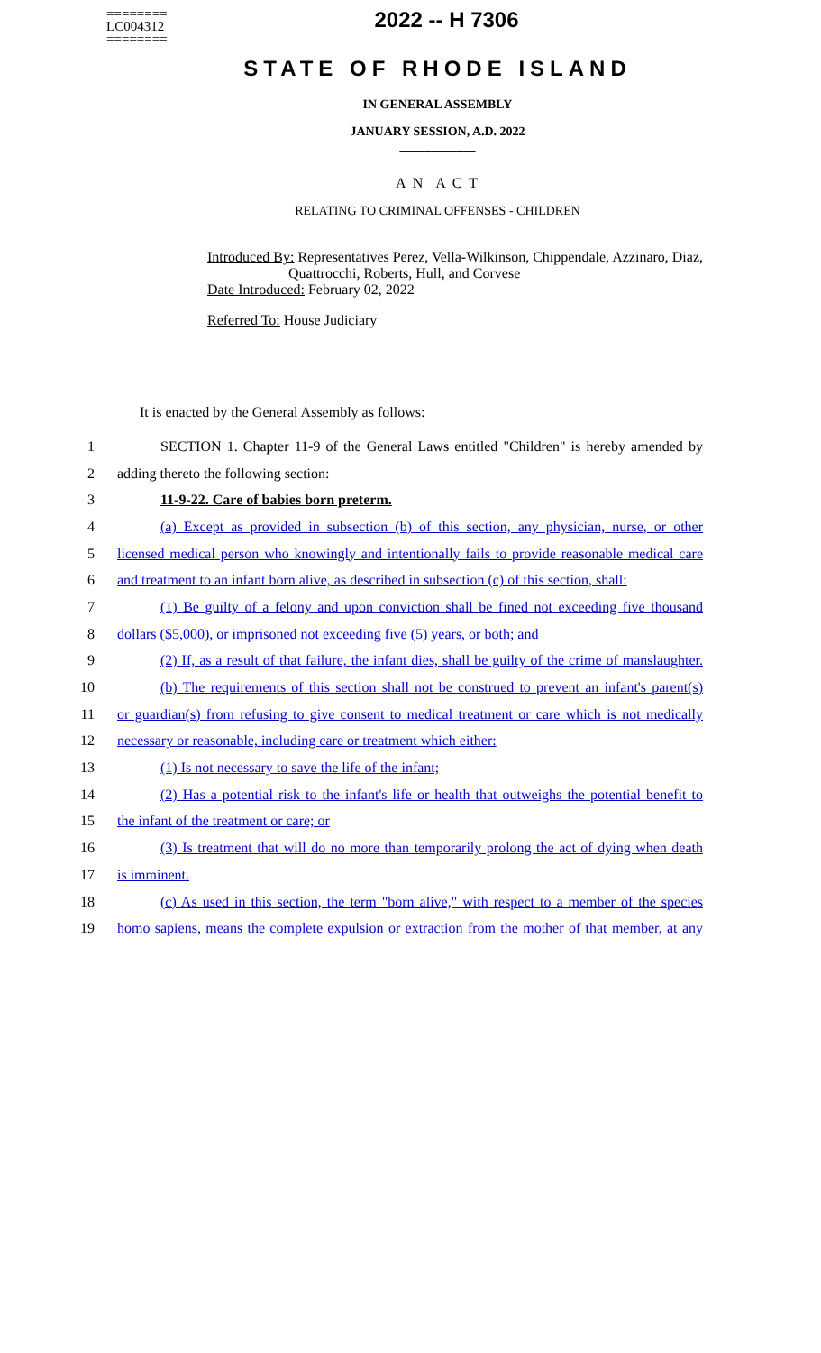========
LC004312
========
2022 -- H 7306
STATE OF RHODE ISLAND
IN GENERAL ASSEMBLY
JANUARY SESSION, A.D. 2022
____________
A N A C T
RELATING TO CRIMINAL OFFENSES - CHILDREN
Introduced By: Representatives Perez, Vella-Wilkinson, Chippendale, Azzinaro, Diaz,
Quattrocchi, Roberts, Hull, and Corvese
Date Introduced: February 02, 2022
Referred To: House Judiciary
It is enacted by the General Assembly as follows:
1 SECTION 1. Chapter 11-9 of the General Laws entitled "Children" is hereby amended by
2 adding thereto the following section:
3 11-9-22. Care of babies born preterm.
4 (a) Except as provided in subsection (b) of this section, any physician, nurse, or other
5 licensed medical person who knowingly and intentionally fails to provide reasonable medical care
6 and treatment to an infant born alive, as described in subsection (c) of this section, shall:
7 (1) Be guilty of a felony and upon conviction shall be fined not exceeding five thousand
8 dollars ($5,000), or imprisoned not exceeding five (5) years, or both; and
9 (2) If, as a result of that failure, the infant dies, shall be guilty of the crime of manslaughter.
10 (b) The requirements of this section shall not be construed to prevent an infant's parent(s)
11 or guardian(s) from refusing to give consent to medical treatment or care which is not medically
12 necessary or reasonable, including care or treatment which either:
13 (1) Is not necessary to save the life of the infant;
14 (2) Has a potential risk to the infant's life or health that outweighs the potential benefit to
15 the infant of the treatment or care; or
16 (3) Is treatment that will do no more than temporarily prolong the act of dying when death
17 is imminent.
18 (c) As used in this section, the term "born alive," with respect to a member of the species
19 homo sapiens, means the complete expulsion or extraction from the mother of that member, at any